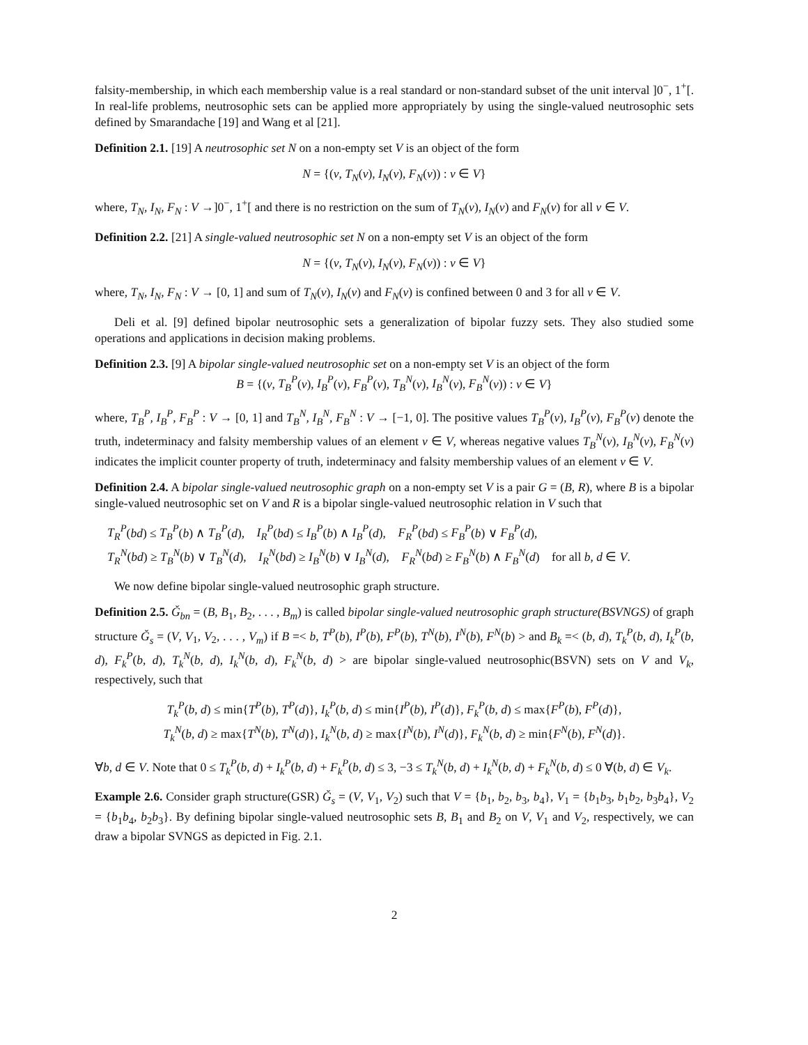falsity-membership, in which each membership value is a real standard or non-standard subset of the unit interval ]0<sup>−</sup>, 1<sup>+</sup>[. In real-life problems, neutrosophic sets can be applied more appropriately by using the single-valued neutrosophic sets defined by Smarandache [19] and Wang et al [21].
Definition 2.1. [19] A neutrosophic set N on a non-empty set V is an object of the form
N = {(v, T<sub>N</sub>(v), I<sub>N</sub>(v), F<sub>N</sub>(v)) : v ∈ V}
where, T<sub>N</sub>, I<sub>N</sub>, F<sub>N</sub> : V →]0<sup>−</sup>, 1<sup>+</sup>[ and there is no restriction on the sum of T<sub>N</sub>(v), I<sub>N</sub>(v) and F<sub>N</sub>(v) for all v ∈ V.
Definition 2.2. [21] A single-valued neutrosophic set N on a non-empty set V is an object of the form
N = {(v, T<sub>N</sub>(v), I<sub>N</sub>(v), F<sub>N</sub>(v)) : v ∈ V}
where, T<sub>N</sub>, I<sub>N</sub>, F<sub>N</sub> : V → [0, 1] and sum of T<sub>N</sub>(v), I<sub>N</sub>(v) and F<sub>N</sub>(v) is confined between 0 and 3 for all v ∈ V.
Deli et al. [9] defined bipolar neutrosophic sets a generalization of bipolar fuzzy sets. They also studied some operations and applications in decision making problems.
Definition 2.3. [9] A bipolar single-valued neutrosophic set on a non-empty set V is an object of the form
B = {(v, T<sub>B</sub><sup>P</sup>(v), I<sub>B</sub><sup>P</sup>(v), F<sub>B</sub><sup>P</sup>(v), T<sub>B</sub><sup>N</sup>(v), I<sub>B</sub><sup>N</sup>(v), F<sub>B</sub><sup>N</sup>(v)) : v ∈ V}
where, T<sub>B</sub><sup>P</sup>, I<sub>B</sub><sup>P</sup>, F<sub>B</sub><sup>P</sup> : V → [0, 1] and T<sub>B</sub><sup>N</sup>, I<sub>B</sub><sup>N</sup>, F<sub>B</sub><sup>N</sup> : V → [−1, 0]. The positive values T<sub>B</sub><sup>P</sup>(v), I<sub>B</sub><sup>P</sup>(v), F<sub>B</sub><sup>P</sup>(v) denote the truth, indeterminacy and falsity membership values of an element v ∈ V, whereas negative values T<sub>B</sub><sup>N</sup>(v), I<sub>B</sub><sup>N</sup>(v), F<sub>B</sub><sup>N</sup>(v) indicates the implicit counter property of truth, indeterminacy and falsity membership values of an element v ∈ V.
Definition 2.4. A bipolar single-valued neutrosophic graph on a non-empty set V is a pair G = (B, R), where B is a bipolar single-valued neutrosophic set on V and R is a bipolar single-valued neutrosophic relation in V such that
T<sub>R</sub><sup>P</sup>(bd) ≤ T<sub>B</sub><sup>P</sup>(b) ∧ T<sub>B</sub><sup>P</sup>(d), I<sub>R</sub><sup>P</sup>(bd) ≤ I<sub>B</sub><sup>P</sup>(b) ∧ I<sub>B</sub><sup>P</sup>(d), F<sub>R</sub><sup>P</sup>(bd) ≤ F<sub>B</sub><sup>P</sup>(b) ∨ F<sub>B</sub><sup>P</sup>(d),
T<sub>R</sub><sup>N</sup>(bd) ≥ T<sub>B</sub><sup>N</sup>(b) ∨ T<sub>B</sub><sup>N</sup>(d), I<sub>R</sub><sup>N</sup>(bd) ≥ I<sub>B</sub><sup>N</sup>(b) ∨ I<sub>B</sub><sup>N</sup>(d), F<sub>R</sub><sup>N</sup>(bd) ≥ F<sub>B</sub><sup>N</sup>(b) ∧ F<sub>B</sub><sup>N</sup>(d) for all b, d ∈ V.
We now define bipolar single-valued neutrosophic graph structure.
Definition 2.5. Ǧ<sub>bn</sub> = (B, B<sub>1</sub>, B<sub>2</sub>, . . . , B<sub>m</sub>) is called bipolar single-valued neutrosophic graph structure(BSVNGS) of graph structure Ǧ<sub>s</sub> = (V, V<sub>1</sub>, V<sub>2</sub>, . . . , V<sub>m</sub>) if B =< b, T<sup>P</sup>(b), I<sup>P</sup>(b), F<sup>P</sup>(b), T<sup>N</sup>(b), I<sup>N</sup>(b), F<sup>N</sup>(b) > and B<sub>k</sub> =< (b, d), T<sub>k</sub><sup>P</sup>(b, d), I<sub>k</sub><sup>P</sup>(b, d), F<sub>k</sub><sup>P</sup>(b, d), T<sub>k</sub><sup>N</sup>(b, d), I<sub>k</sub><sup>N</sup>(b, d), F<sub>k</sub><sup>N</sup>(b, d) > are bipolar single-valued neutrosophic(BSVN) sets on V and V<sub>k</sub>, respectively, such that
T<sub>k</sub><sup>P</sup>(b, d) ≤ min{T<sup>P</sup>(b), T<sup>P</sup>(d)}, I<sub>k</sub><sup>P</sup>(b, d) ≤ min{I<sup>P</sup>(b), I<sup>P</sup>(d)}, F<sub>k</sub><sup>P</sup>(b, d) ≤ max{F<sup>P</sup>(b), F<sup>P</sup>(d)},
T<sub>k</sub><sup>N</sup>(b, d) ≥ max{T<sup>N</sup>(b), T<sup>N</sup>(d)}, I<sub>k</sub><sup>N</sup>(b, d) ≥ max{I<sup>N</sup>(b), I<sup>N</sup>(d)}, F<sub>k</sub><sup>N</sup>(b, d) ≥ min{F<sup>N</sup>(b), F<sup>N</sup>(d)}.
∀b, d ∈ V. Note that 0 ≤ T<sub>k</sub><sup>P</sup>(b, d) + I<sub>k</sub><sup>P</sup>(b, d) + F<sub>k</sub><sup>P</sup>(b, d) ≤ 3, −3 ≤ T<sub>k</sub><sup>N</sup>(b, d) + I<sub>k</sub><sup>N</sup>(b, d) + F<sub>k</sub><sup>N</sup>(b, d) ≤ 0 ∀(b, d) ∈ V<sub>k</sub>.
Example 2.6. Consider graph structure(GSR) Ǧ<sub>s</sub> = (V, V<sub>1</sub>, V<sub>2</sub>) such that V = {b<sub>1</sub>, b<sub>2</sub>, b<sub>3</sub>, b<sub>4</sub>}, V<sub>1</sub> = {b<sub>1</sub>b<sub>3</sub>, b<sub>1</sub>b<sub>2</sub>, b<sub>3</sub>b<sub>4</sub>}, V<sub>2</sub> = {b<sub>1</sub>b<sub>4</sub>, b<sub>2</sub>b<sub>3</sub>}. By defining bipolar single-valued neutrosophic sets B, B<sub>1</sub> and B<sub>2</sub> on V, V<sub>1</sub> and V<sub>2</sub>, respectively, we can draw a bipolar SVNGS as depicted in Fig. 2.1.
2